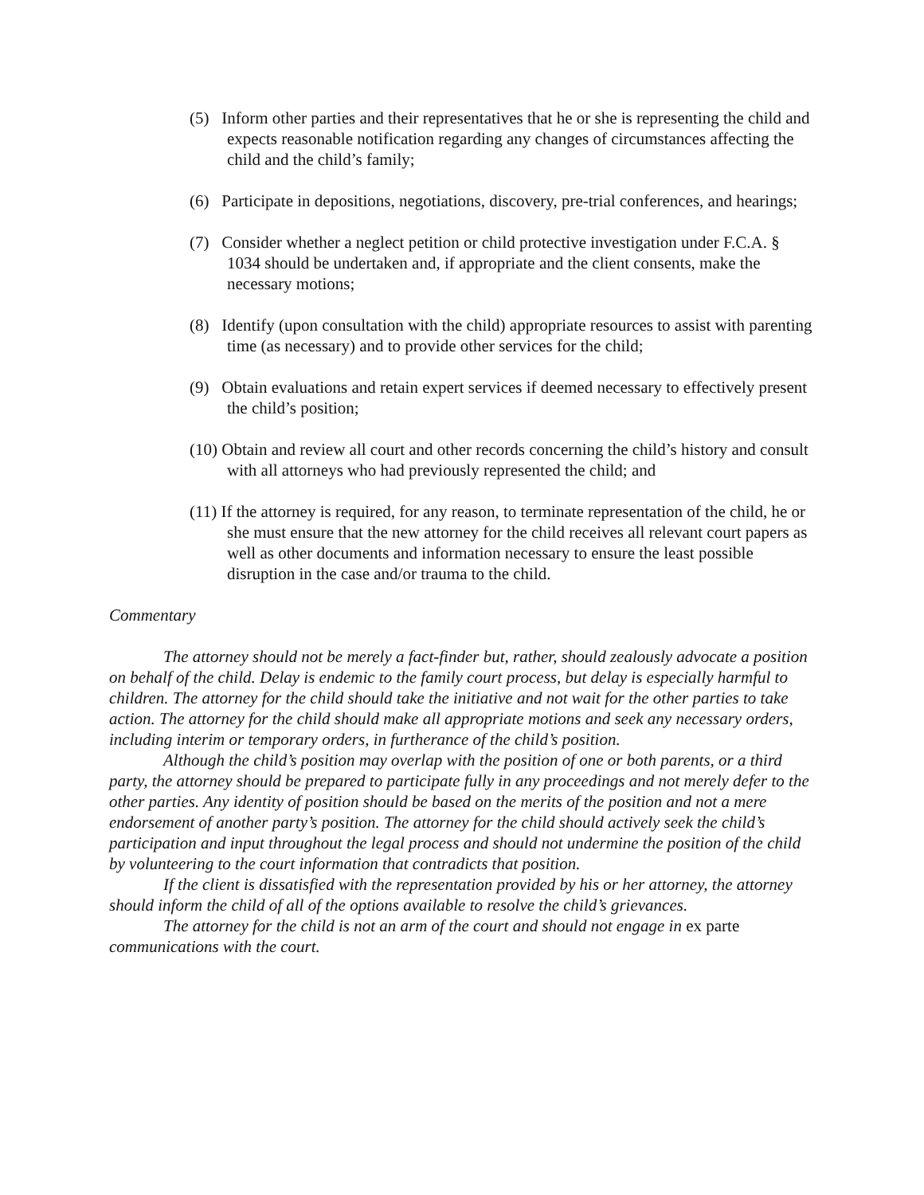(5) Inform other parties and their representatives that he or she is representing the child and expects reasonable notification regarding any changes of circumstances affecting the child and the child’s family;
(6) Participate in depositions, negotiations, discovery, pre-trial conferences, and hearings;
(7) Consider whether a neglect petition or child protective investigation under F.C.A. § 1034 should be undertaken and, if appropriate and the client consents, make the necessary motions;
(8) Identify (upon consultation with the child) appropriate resources to assist with parenting time (as necessary) and to provide other services for the child;
(9) Obtain evaluations and retain expert services if deemed necessary to effectively present the child’s position;
(10) Obtain and review all court and other records concerning the child’s history and consult with all attorneys who had previously represented the child; and
(11) If the attorney is required, for any reason, to terminate representation of the child, he or she must ensure that the new attorney for the child receives all relevant court papers as well as other documents and information necessary to ensure the least possible disruption in the case and/or trauma to the child.
Commentary
The attorney should not be merely a fact-finder but, rather, should zealously advocate a position on behalf of the child. Delay is endemic to the family court process, but delay is especially harmful to children. The attorney for the child should take the initiative and not wait for the other parties to take action. The attorney for the child should make all appropriate motions and seek any necessary orders, including interim or temporary orders, in furtherance of the child’s position.
Although the child’s position may overlap with the position of one or both parents, or a third party, the attorney should be prepared to participate fully in any proceedings and not merely defer to the other parties. Any identity of position should be based on the merits of the position and not a mere endorsement of another party’s position. The attorney for the child should actively seek the child’s participation and input throughout the legal process and should not undermine the position of the child by volunteering to the court information that contradicts that position.
If the client is dissatisfied with the representation provided by his or her attorney, the attorney should inform the child of all of the options available to resolve the child’s grievances.
The attorney for the child is not an arm of the court and should not engage in ex parte communications with the court.